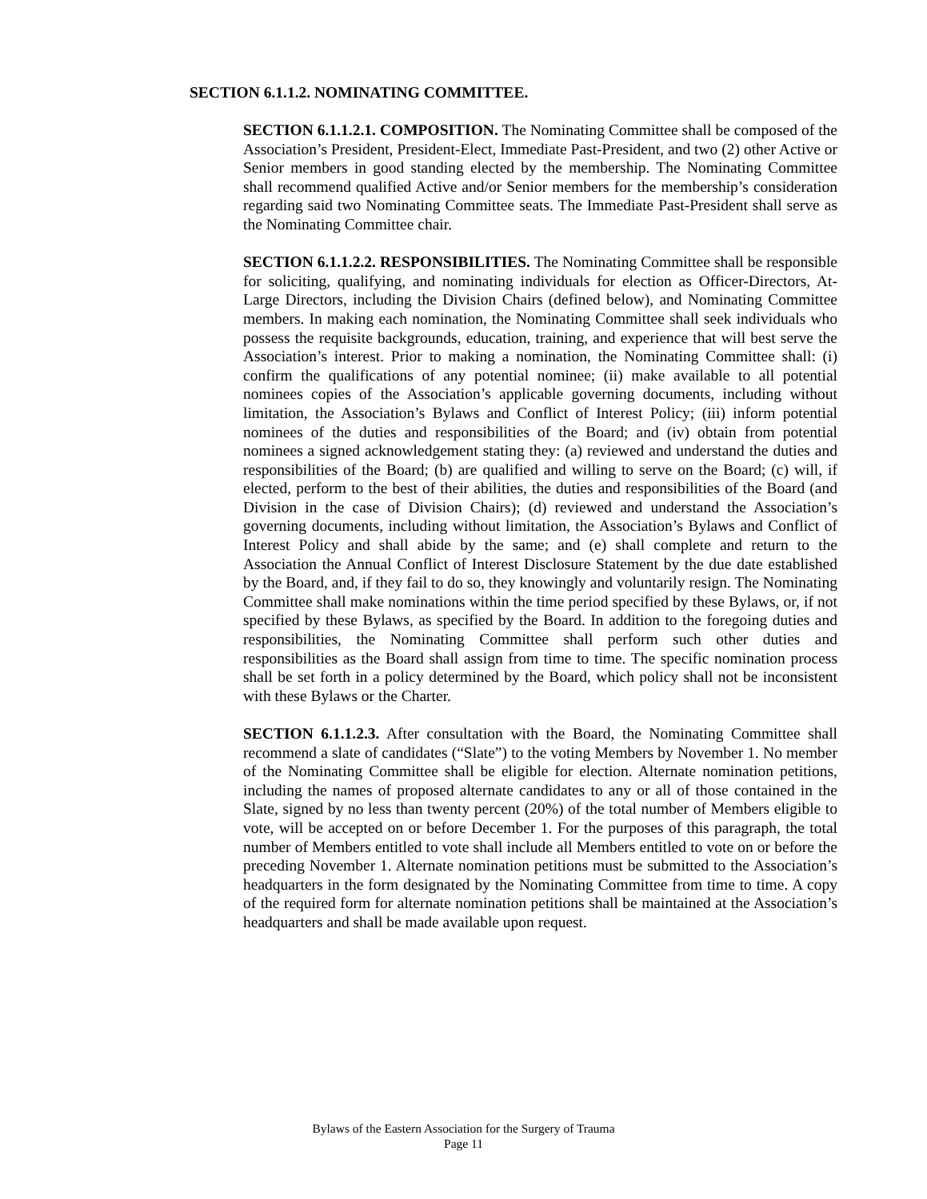SECTION 6.1.1.2. NOMINATING COMMITTEE.
SECTION 6.1.1.2.1. COMPOSITION. The Nominating Committee shall be composed of the Association’s President, President-Elect, Immediate Past-President, and two (2) other Active or Senior members in good standing elected by the membership. The Nominating Committee shall recommend qualified Active and/or Senior members for the membership’s consideration regarding said two Nominating Committee seats. The Immediate Past-President shall serve as the Nominating Committee chair.
SECTION 6.1.1.2.2. RESPONSIBILITIES. The Nominating Committee shall be responsible for soliciting, qualifying, and nominating individuals for election as Officer-Directors, At-Large Directors, including the Division Chairs (defined below), and Nominating Committee members. In making each nomination, the Nominating Committee shall seek individuals who possess the requisite backgrounds, education, training, and experience that will best serve the Association’s interest. Prior to making a nomination, the Nominating Committee shall: (i) confirm the qualifications of any potential nominee; (ii) make available to all potential nominees copies of the Association’s applicable governing documents, including without limitation, the Association’s Bylaws and Conflict of Interest Policy; (iii) inform potential nominees of the duties and responsibilities of the Board; and (iv) obtain from potential nominees a signed acknowledgement stating they: (a) reviewed and understand the duties and responsibilities of the Board; (b) are qualified and willing to serve on the Board; (c) will, if elected, perform to the best of their abilities, the duties and responsibilities of the Board (and Division in the case of Division Chairs); (d) reviewed and understand the Association’s governing documents, including without limitation, the Association’s Bylaws and Conflict of Interest Policy and shall abide by the same; and (e) shall complete and return to the Association the Annual Conflict of Interest Disclosure Statement by the due date established by the Board, and, if they fail to do so, they knowingly and voluntarily resign. The Nominating Committee shall make nominations within the time period specified by these Bylaws, or, if not specified by these Bylaws, as specified by the Board. In addition to the foregoing duties and responsibilities, the Nominating Committee shall perform such other duties and responsibilities as the Board shall assign from time to time. The specific nomination process shall be set forth in a policy determined by the Board, which policy shall not be inconsistent with these Bylaws or the Charter.
SECTION 6.1.1.2.3. After consultation with the Board, the Nominating Committee shall recommend a slate of candidates (“Slate”) to the voting Members by November 1. No member of the Nominating Committee shall be eligible for election. Alternate nomination petitions, including the names of proposed alternate candidates to any or all of those contained in the Slate, signed by no less than twenty percent (20%) of the total number of Members eligible to vote, will be accepted on or before December 1. For the purposes of this paragraph, the total number of Members entitled to vote shall include all Members entitled to vote on or before the preceding November 1. Alternate nomination petitions must be submitted to the Association’s headquarters in the form designated by the Nominating Committee from time to time. A copy of the required form for alternate nomination petitions shall be maintained at the Association’s headquarters and shall be made available upon request.
Bylaws of the Eastern Association for the Surgery of Trauma
Page 11